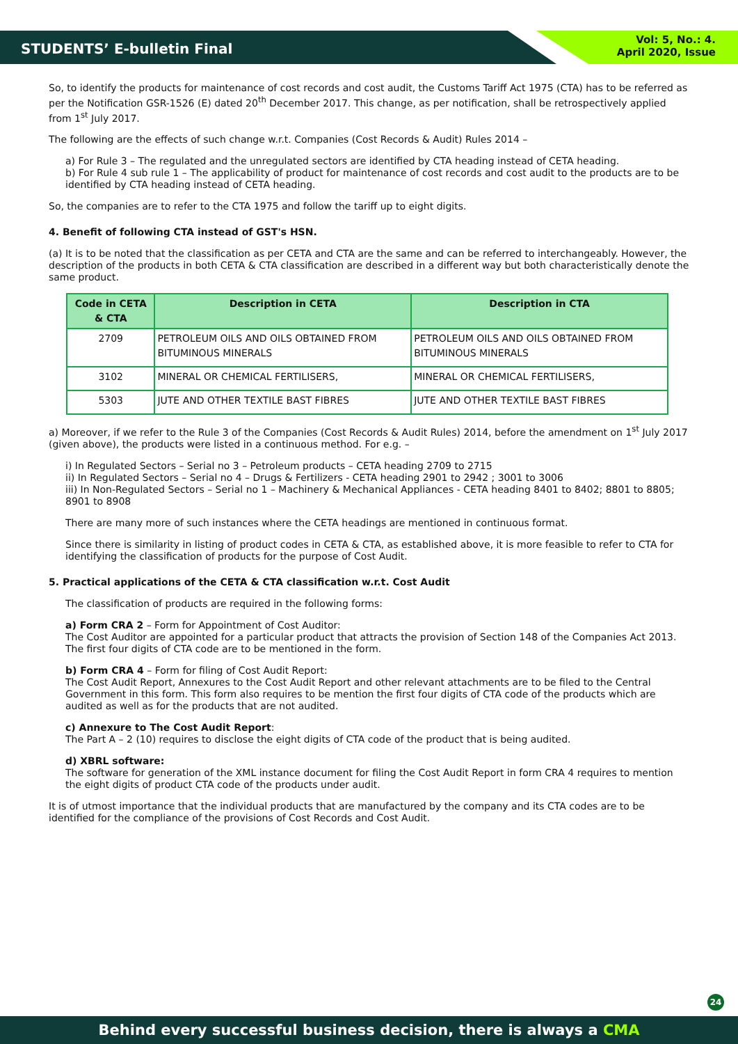STUDENTS’ E-bulletin Final
Vol: 5, No.: 4.
April 2020, Issue
So, to identify the products for maintenance of cost records and cost audit, the Customs Tariff Act 1975 (CTA) has to be referred as per the Notification GSR-1526 (E) dated 20<sup>th</sup> December 2017. This change, as per notification, shall be retrospectively applied from 1<sup>st</sup> July 2017.
The following are the effects of such change w.r.t. Companies (Cost Records & Audit) Rules 2014 –
a) For Rule 3 – The regulated and the unregulated sectors are identified by CTA heading instead of CETA heading.
b) For Rule 4 sub rule 1 – The applicability of product for maintenance of cost records and cost audit to the products are to be identified by CTA heading instead of CETA heading.
So, the companies are to refer to the CTA 1975 and follow the tariff up to eight digits.
4. Benefit of following CTA instead of GST's HSN.
(a) It is to be noted that the classification as per CETA and CTA are the same and can be referred to interchangeably. However, the description of the products in both CETA & CTA classification are described in a different way but both characteristically denote the same product.
| Code in CETA & CTA | Description in CETA | Description in CTA |
| --- | --- | --- |
| 2709 | PETROLEUM OILS AND OILS OBTAINED FROM BITUMINOUS MINERALS | PETROLEUM OILS AND OILS OBTAINED FROM BITUMINOUS MINERALS |
| 3102 | MINERAL OR CHEMICAL FERTILISERS, | MINERAL OR CHEMICAL FERTILISERS, |
| 5303 | JUTE AND OTHER TEXTILE BAST FIBRES | JUTE AND OTHER TEXTILE BAST FIBRES |
a) Moreover, if we refer to the Rule 3 of the Companies (Cost Records & Audit Rules) 2014, before the amendment on 1<sup>st</sup> July 2017 (given above), the products were listed in a continuous method. For e.g. –
i) In Regulated Sectors – Serial no 3 – Petroleum products – CETA heading 2709 to 2715
ii) In Regulated Sectors – Serial no 4 – Drugs & Fertilizers - CETA heading 2901 to 2942 ; 3001 to 3006
iii) In Non-Regulated Sectors – Serial no 1 – Machinery & Mechanical Appliances - CETA heading 8401 to 8402; 8801 to 8805; 8901 to 8908
There are many more of such instances where the CETA headings are mentioned in continuous format.
Since there is similarity in listing of product codes in CETA & CTA, as established above, it is more feasible to refer to CTA for identifying the classification of products for the purpose of Cost Audit.
5. Practical applications of the CETA & CTA classification w.r.t. Cost Audit
The classification of products are required in the following forms:
a) Form CRA 2 – Form for Appointment of Cost Auditor:
The Cost Auditor are appointed for a particular product that attracts the provision of Section 148 of the Companies Act 2013. The first four digits of CTA code are to be mentioned in the form.
b) Form CRA 4 – Form for filing of Cost Audit Report:
The Cost Audit Report, Annexures to the Cost Audit Report and other relevant attachments are to be filed to the Central Government in this form. This form also requires to be mention the first four digits of CTA code of the products which are audited as well as for the products that are not audited.
c) Annexure to The Cost Audit Report:
The Part A – 2 (10) requires to disclose the eight digits of CTA code of the product that is being audited.
d) XBRL software:
The software for generation of the XML instance document for filing the Cost Audit Report in form CRA 4 requires to mention the eight digits of product CTA code of the products under audit.
It is of utmost importance that the individual products that are manufactured by the company and its CTA codes are to be identified for the compliance of the provisions of Cost Records and Cost Audit.
24
Behind every successful business decision, there is always a CMA